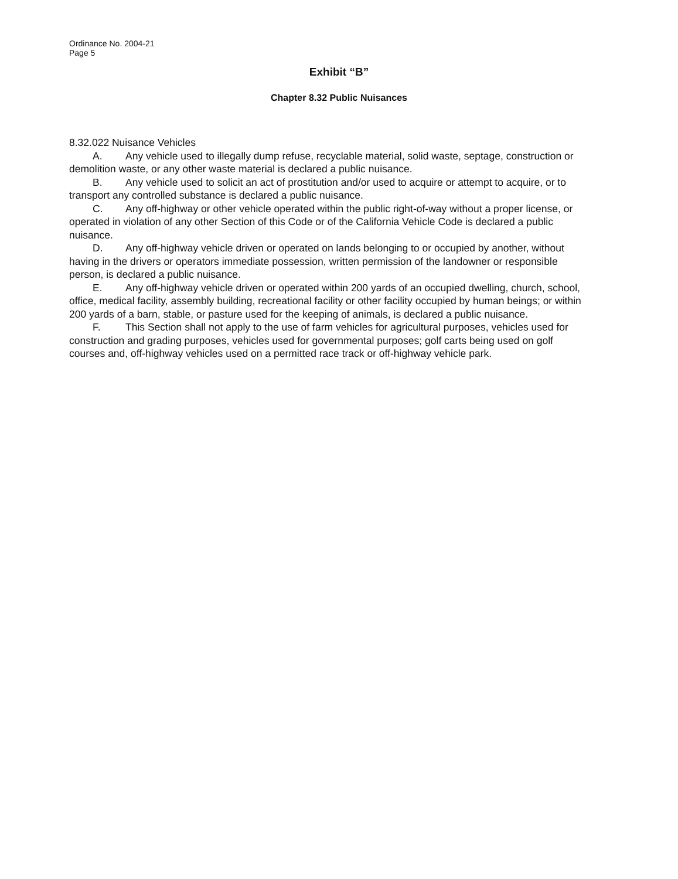Ordinance No. 2004-21
Page 5
Exhibit “B”
Chapter 8.32 Public Nuisances
8.32.022 Nuisance Vehicles
A. Any vehicle used to illegally dump refuse, recyclable material, solid waste, septage, construction or demolition waste, or any other waste material is declared a public nuisance.
B. Any vehicle used to solicit an act of prostitution and/or used to acquire or attempt to acquire, or to transport any controlled substance is declared a public nuisance.
C. Any off-highway or other vehicle operated within the public right-of-way without a proper license, or operated in violation of any other Section of this Code or of the California Vehicle Code is declared a public nuisance.
D. Any off-highway vehicle driven or operated on lands belonging to or occupied by another, without having in the drivers or operators immediate possession, written permission of the landowner or responsible person, is declared a public nuisance.
E. Any off-highway vehicle driven or operated within 200 yards of an occupied dwelling, church, school, office, medical facility, assembly building, recreational facility or other facility occupied by human beings; or within 200 yards of a barn, stable, or pasture used for the keeping of animals, is declared a public nuisance.
F. This Section shall not apply to the use of farm vehicles for agricultural purposes, vehicles used for construction and grading purposes, vehicles used for governmental purposes; golf carts being used on golf courses and, off-highway vehicles used on a permitted race track or off-highway vehicle park.